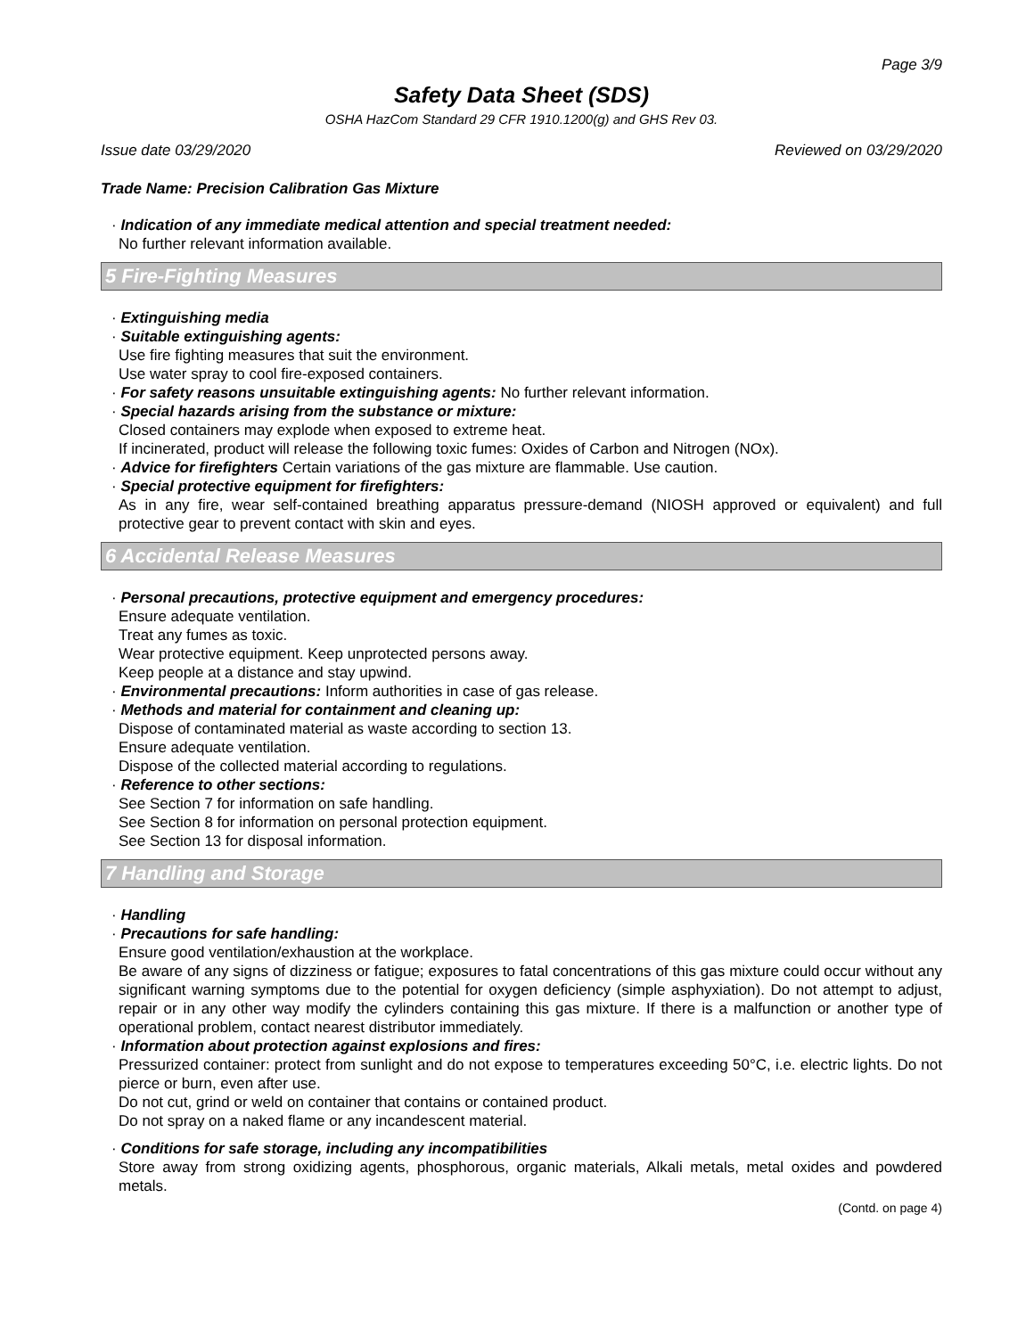Page 3/9
Safety Data Sheet (SDS)
OSHA HazCom Standard 29 CFR 1910.1200(g) and GHS Rev 03.
Issue date 03/29/2020 Reviewed on 03/29/2020
Trade Name: Precision Calibration Gas Mixture
· Indication of any immediate medical attention and special treatment needed:
No further relevant information available.
5 Fire-Fighting Measures
· Extinguishing media
· Suitable extinguishing agents:
Use fire fighting measures that suit the environment.
Use water spray to cool fire-exposed containers.
· For safety reasons unsuitable extinguishing agents: No further relevant information.
· Special hazards arising from the substance or mixture:
Closed containers may explode when exposed to extreme heat.
If incinerated, product will release the following toxic fumes: Oxides of Carbon and Nitrogen (NOx).
· Advice for firefighters Certain variations of the gas mixture are flammable. Use caution.
· Special protective equipment for firefighters:
As in any fire, wear self-contained breathing apparatus pressure-demand (NIOSH approved or equivalent) and full protective gear to prevent contact with skin and eyes.
6 Accidental Release Measures
· Personal precautions, protective equipment and emergency procedures:
Ensure adequate ventilation.
Treat any fumes as toxic.
Wear protective equipment. Keep unprotected persons away.
Keep people at a distance and stay upwind.
· Environmental precautions: Inform authorities in case of gas release.
· Methods and material for containment and cleaning up:
Dispose of contaminated material as waste according to section 13.
Ensure adequate ventilation.
Dispose of the collected material according to regulations.
· Reference to other sections:
See Section 7 for information on safe handling.
See Section 8 for information on personal protection equipment.
See Section 13 for disposal information.
7 Handling and Storage
· Handling
· Precautions for safe handling:
Ensure good ventilation/exhaustion at the workplace.
Be aware of any signs of dizziness or fatigue; exposures to fatal concentrations of this gas mixture could occur without any significant warning symptoms due to the potential for oxygen deficiency (simple asphyxiation). Do not attempt to adjust, repair or in any other way modify the cylinders containing this gas mixture. If there is a malfunction or another type of operational problem, contact nearest distributor immediately.
· Information about protection against explosions and fires:
Pressurized container: protect from sunlight and do not expose to temperatures exceeding 50°C, i.e. electric lights. Do not pierce or burn, even after use.
Do not cut, grind or weld on container that contains or contained product.
Do not spray on a naked flame or any incandescent material.
· Conditions for safe storage, including any incompatibilities
Store away from strong oxidizing agents, phosphorous, organic materials, Alkali metals, metal oxides and powdered metals.
(Contd. on page 4)